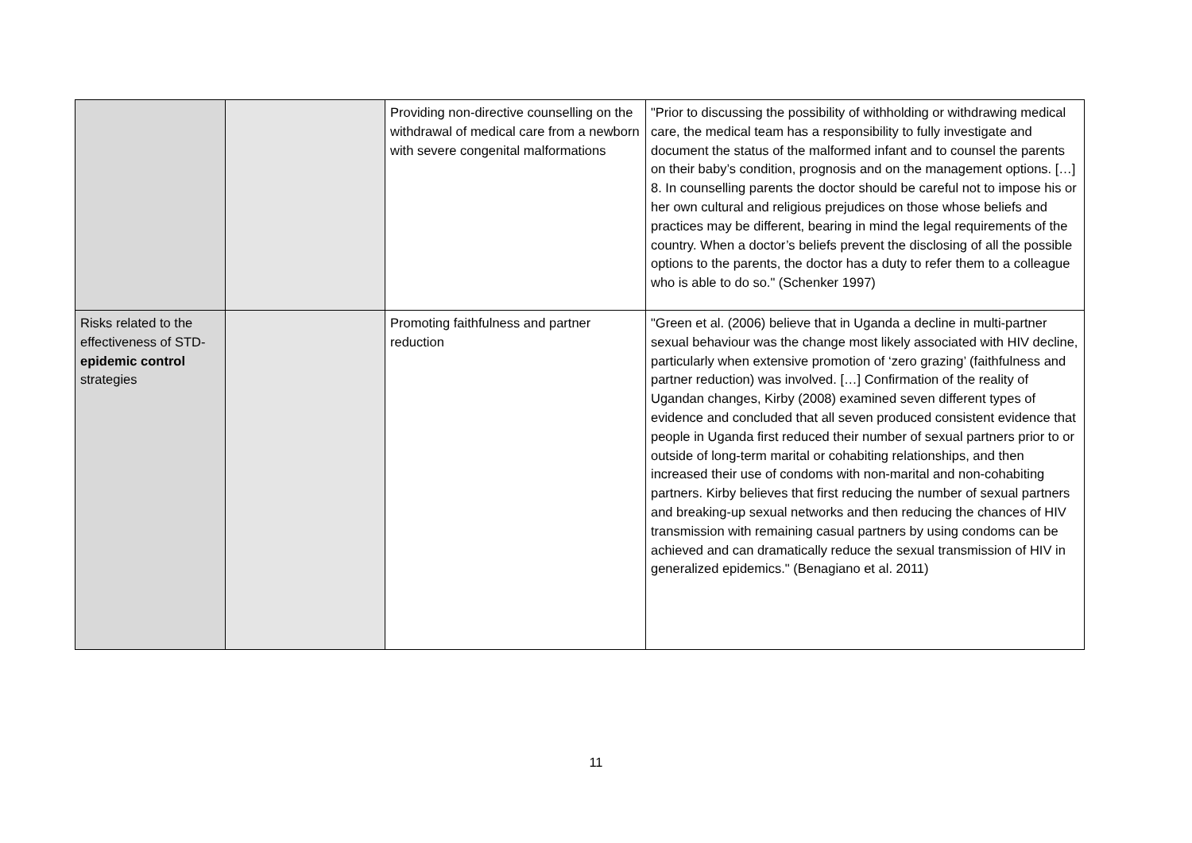| | | Providing non-directive counselling on the withdrawal of medical care from a newborn with severe congenital malformations | "Prior to discussing the possibility of withholding or withdrawing medical care, the medical team has a responsibility to fully investigate and document the status of the malformed infant and to counsel the parents on their baby’s condition, prognosis and on the management options. […] 8. In counselling parents the doctor should be careful not to impose his or her own cultural and religious prejudices on those whose beliefs and practices may be different, bearing in mind the legal requirements of the country. When a doctor’s beliefs prevent the disclosing of all the possible options to the parents, the doctor has a duty to refer them to a colleague who is able to do so." (Schenker 1997) |
| Risks related to the effectiveness of STD- epidemic control strategies | | Promoting faithfulness and partner reduction | "Green et al. (2006) believe that in Uganda a decline in multi-partner sexual behaviour was the change most likely associated with HIV decline, particularly when extensive promotion of ‘zero grazing’ (faithfulness and partner reduction) was involved. […] Confirmation of the reality of Ugandan changes, Kirby (2008) examined seven different types of evidence and concluded that all seven produced consistent evidence that people in Uganda first reduced their number of sexual partners prior to or outside of long-term marital or cohabiting relationships, and then increased their use of condoms with non-marital and non-cohabiting partners. Kirby believes that first reducing the number of sexual partners and breaking-up sexual networks and then reducing the chances of HIV transmission with remaining casual partners by using condoms can be achieved and can dramatically reduce the sexual transmission of HIV in generalized epidemics." (Benagiano et al. 2011) |
11